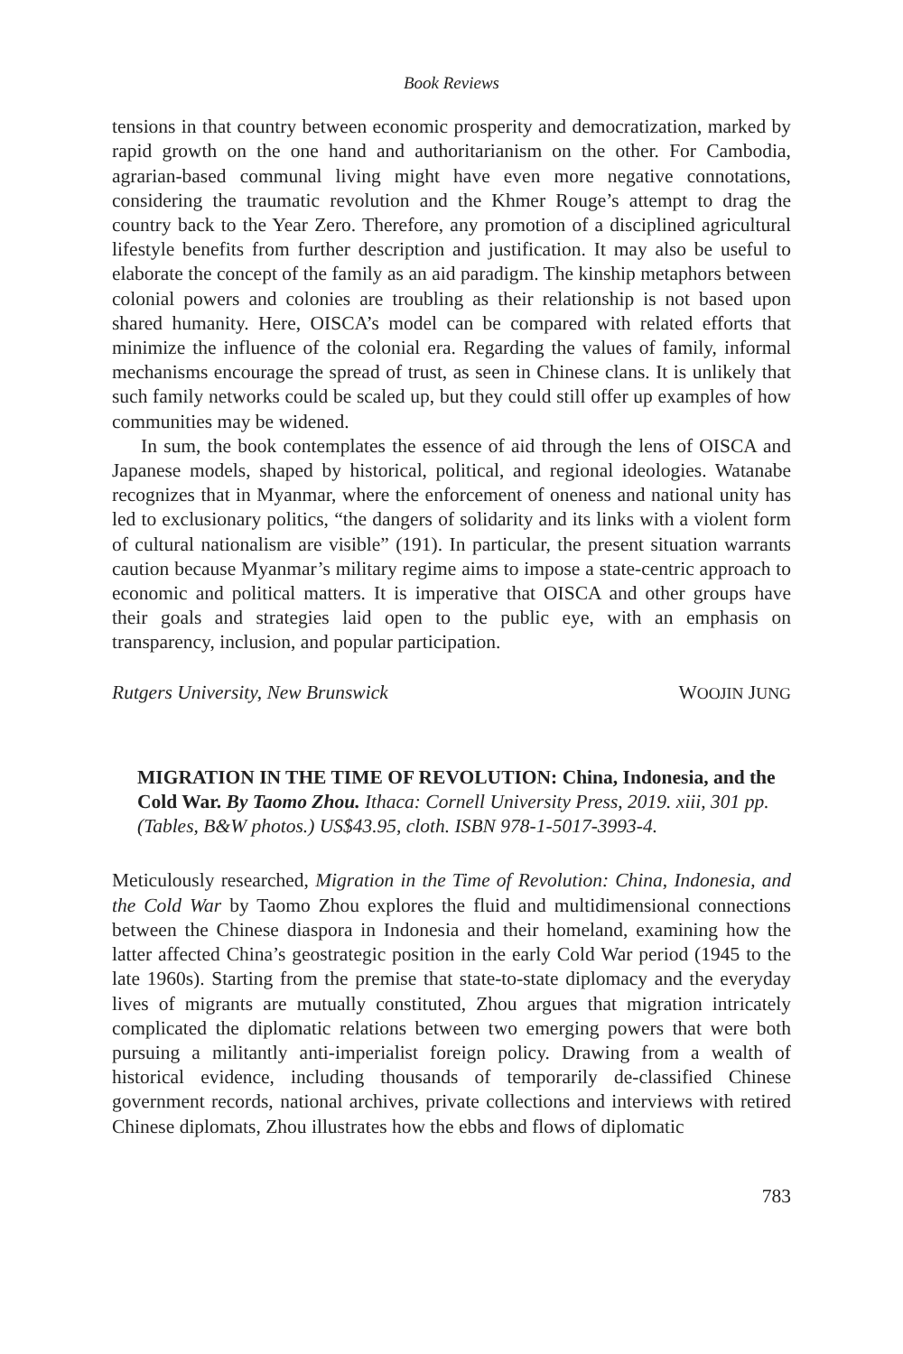Book Reviews
tensions in that country between economic prosperity and democratization, marked by rapid growth on the one hand and authoritarianism on the other. For Cambodia, agrarian-based communal living might have even more negative connotations, considering the traumatic revolution and the Khmer Rouge’s attempt to drag the country back to the Year Zero. Therefore, any promotion of a disciplined agricultural lifestyle benefits from further description and justification. It may also be useful to elaborate the concept of the family as an aid paradigm. The kinship metaphors between colonial powers and colonies are troubling as their relationship is not based upon shared humanity. Here, OISCA’s model can be compared with related efforts that minimize the influence of the colonial era. Regarding the values of family, informal mechanisms encourage the spread of trust, as seen in Chinese clans. It is unlikely that such family networks could be scaled up, but they could still offer up examples of how communities may be widened.
In sum, the book contemplates the essence of aid through the lens of OISCA and Japanese models, shaped by historical, political, and regional ideologies. Watanabe recognizes that in Myanmar, where the enforcement of oneness and national unity has led to exclusionary politics, “the dangers of solidarity and its links with a violent form of cultural nationalism are visible” (191). In particular, the present situation warrants caution because Myanmar’s military regime aims to impose a state-centric approach to economic and political matters. It is imperative that OISCA and other groups have their goals and strategies laid open to the public eye, with an emphasis on transparency, inclusion, and popular participation.
Rutgers University, New Brunswick WOOJIN JUNG
MIGRATION IN THE TIME OF REVOLUTION: China, Indonesia, and the Cold War. By Taomo Zhou. Ithaca: Cornell University Press, 2019. xiii, 301 pp. (Tables, B&W photos.) US$43.95, cloth. ISBN 978-1-5017-3993-4.
Meticulously researched, Migration in the Time of Revolution: China, Indonesia, and the Cold War by Taomo Zhou explores the fluid and multidimensional connections between the Chinese diaspora in Indonesia and their homeland, examining how the latter affected China’s geostrategic position in the early Cold War period (1945 to the late 1960s). Starting from the premise that state-to-state diplomacy and the everyday lives of migrants are mutually constituted, Zhou argues that migration intricately complicated the diplomatic relations between two emerging powers that were both pursuing a militantly anti-imperialist foreign policy. Drawing from a wealth of historical evidence, including thousands of temporarily de-classified Chinese government records, national archives, private collections and interviews with retired Chinese diplomats, Zhou illustrates how the ebbs and flows of diplomatic
783